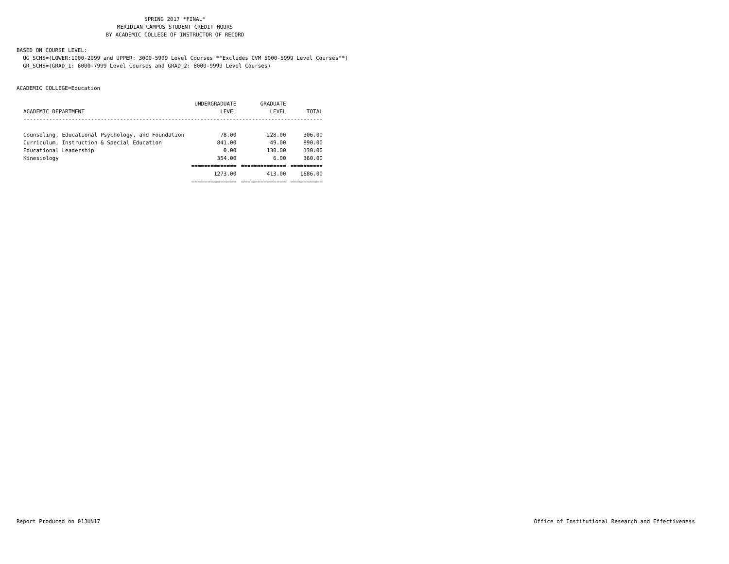SPRING 2017 *FINAL*
MERIDIAN CAMPUS STUDENT CREDIT HOURS
BY ACADEMIC COLLEGE OF INSTRUCTOR OF RECORD
BASED ON COURSE LEVEL:
UG_SCHS=(LOWER:1000-2999 and UPPER: 3000-5999 Level Courses **Excludes CVM 5000-5999 Level Courses**)
GR_SCHS=(GRAD_1: 6000-7999 Level Courses and GRAD_2: 8000-9999 Level Courses)
ACADEMIC COLLEGE=Education
| | UNDERGRADUATE | GRADUATE | |
| --- | --- | --- | --- |
| ACADEMIC DEPARTMENT | LEVEL | LEVEL | TOTAL |
| --------------------------------------------------------------------------------------------- | | | |
| Counseling, Educational Psychology, and Foundation | 78.00 | 228.00 | 306.00 |
| Curriculum, Instruction & Special Education | 841.00 | 49.00 | 890.00 |
| Educational Leadership | 0.00 | 130.00 | 130.00 |
| Kinesiology | 354.00 | 6.00 | 360.00 |
| | ============== | ============== | ========== |
| | 1273.00 | 413.00 | 1686.00 |
| | ============== | ============== | ========== |
Report Produced on 01JUN17
Office of Institutional Research and Effectiveness